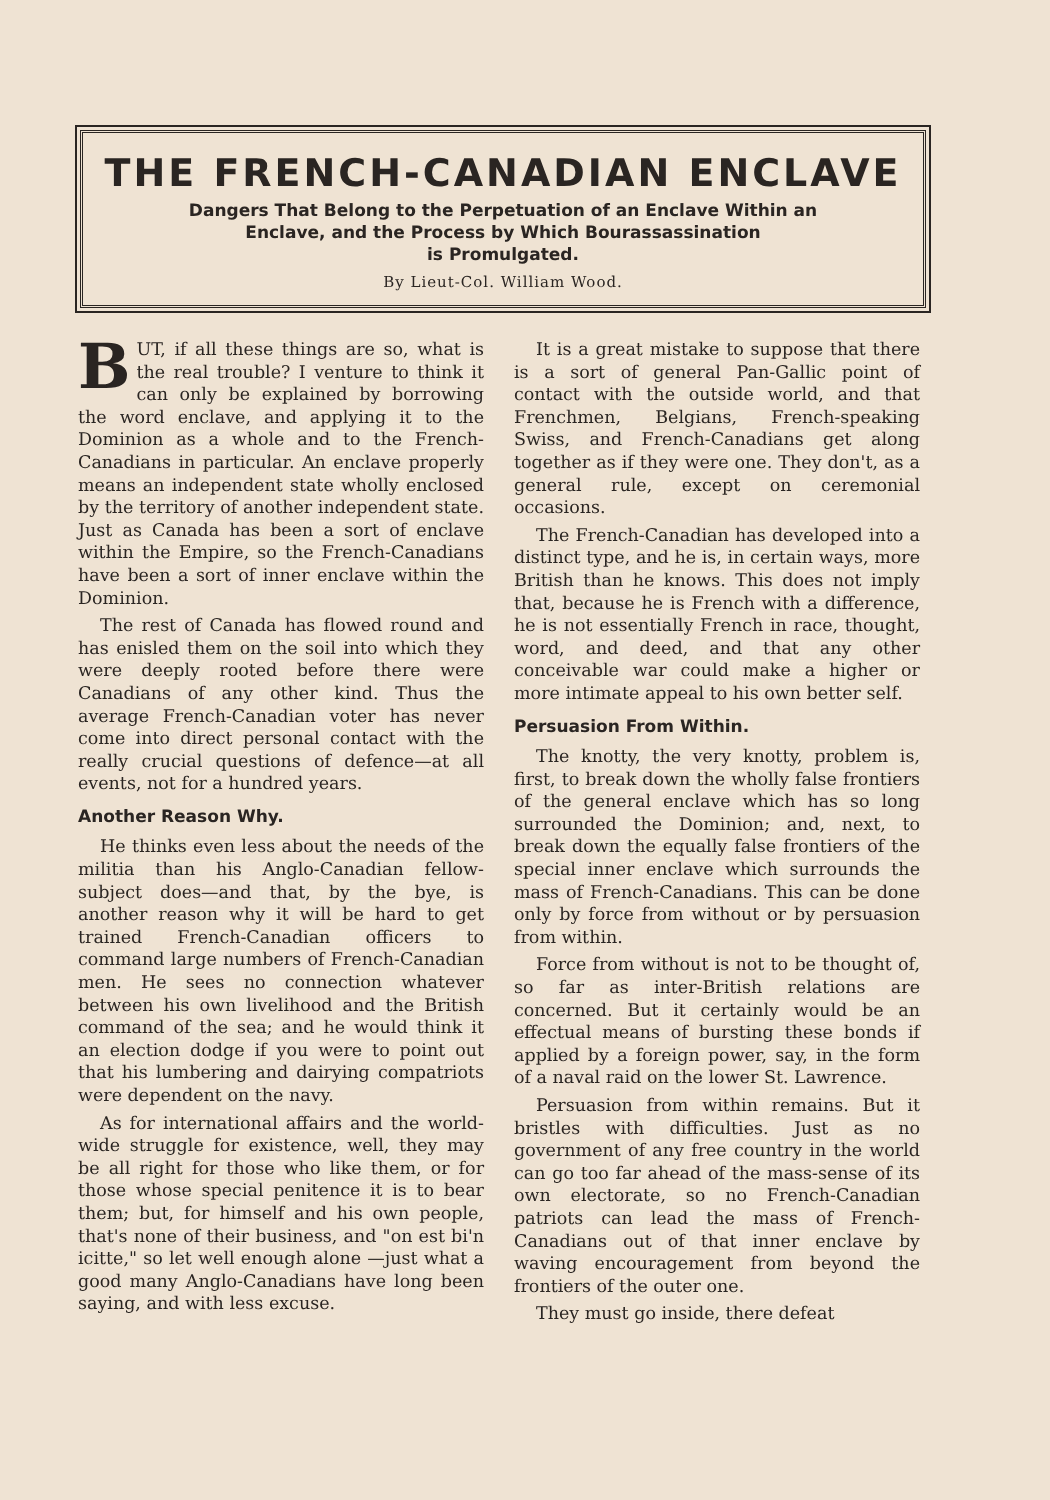THE FRENCH-CANADIAN ENCLAVE
Dangers That Belong to the Perpetuation of an Enclave Within an
Enclave, and the Process by Which Bourassassination
is Promulgated.
By Lieut-Col. William Wood.
BUT, if all these things are so, what is the real trouble? I venture to think it can only be explained by borrowing the word enclave, and applying it to the Dominion as a whole and to the French-Canadians in particular. An enclave properly means an independent state wholly enclosed by the territory of another independent state. Just as Canada has been a sort of enclave within the Empire, so the French-Canadians have been a sort of inner enclave within the Dominion.
The rest of Canada has flowed round and has enisled them on the soil into which they were deeply rooted before there were Canadians of any other kind. Thus the average French-Canadian voter has never come into direct personal contact with the really crucial questions of defence—at all events, not for a hundred years.
Another Reason Why.
He thinks even less about the needs of the militia than his Anglo-Canadian fellow-subject does—and that, by the bye, is another reason why it will be hard to get trained French-Canadian officers to command large numbers of French-Canadian men. He sees no connection whatever between his own livelihood and the British command of the sea; and he would think it an election dodge if you were to point out that his lumbering and dairying compatriots were dependent on the navy.
As for international affairs and the world-wide struggle for existence, well, they may be all right for those who like them, or for those whose special penitence it is to bear them; but, for himself and his own people, that's none of their business, and "on est bi'n icitte," so let well enough alone —just what a good many Anglo-Canadians have long been saying, and with less excuse.
It is a great mistake to suppose that there is a sort of general Pan-Gallic point of contact with the outside world, and that Frenchmen, Belgians, French-speaking Swiss, and French-Canadians get along together as if they were one. They don't, as a general rule, except on ceremonial occasions.
The French-Canadian has developed into a distinct type, and he is, in certain ways, more British than he knows. This does not imply that, because he is French with a difference, he is not essentially French in race, thought, word, and deed, and that any other conceivable war could make a higher or more intimate appeal to his own better self.
Persuasion From Within.
The knotty, the very knotty, problem is, first, to break down the wholly false frontiers of the general enclave which has so long surrounded the Dominion; and, next, to break down the equally false frontiers of the special inner enclave which surrounds the mass of French-Canadians. This can be done only by force from without or by persuasion from within.
Force from without is not to be thought of, so far as inter-British relations are concerned. But it certainly would be an effectual means of bursting these bonds if applied by a foreign power, say, in the form of a naval raid on the lower St. Lawrence.
Persuasion from within remains. But it bristles with difficulties. Just as no government of any free country in the world can go too far ahead of the mass-sense of its own electorate, so no French-Canadian patriots can lead the mass of French-Canadians out of that inner enclave by waving encouragement from beyond the frontiers of the outer one.
They must go inside, there defeat